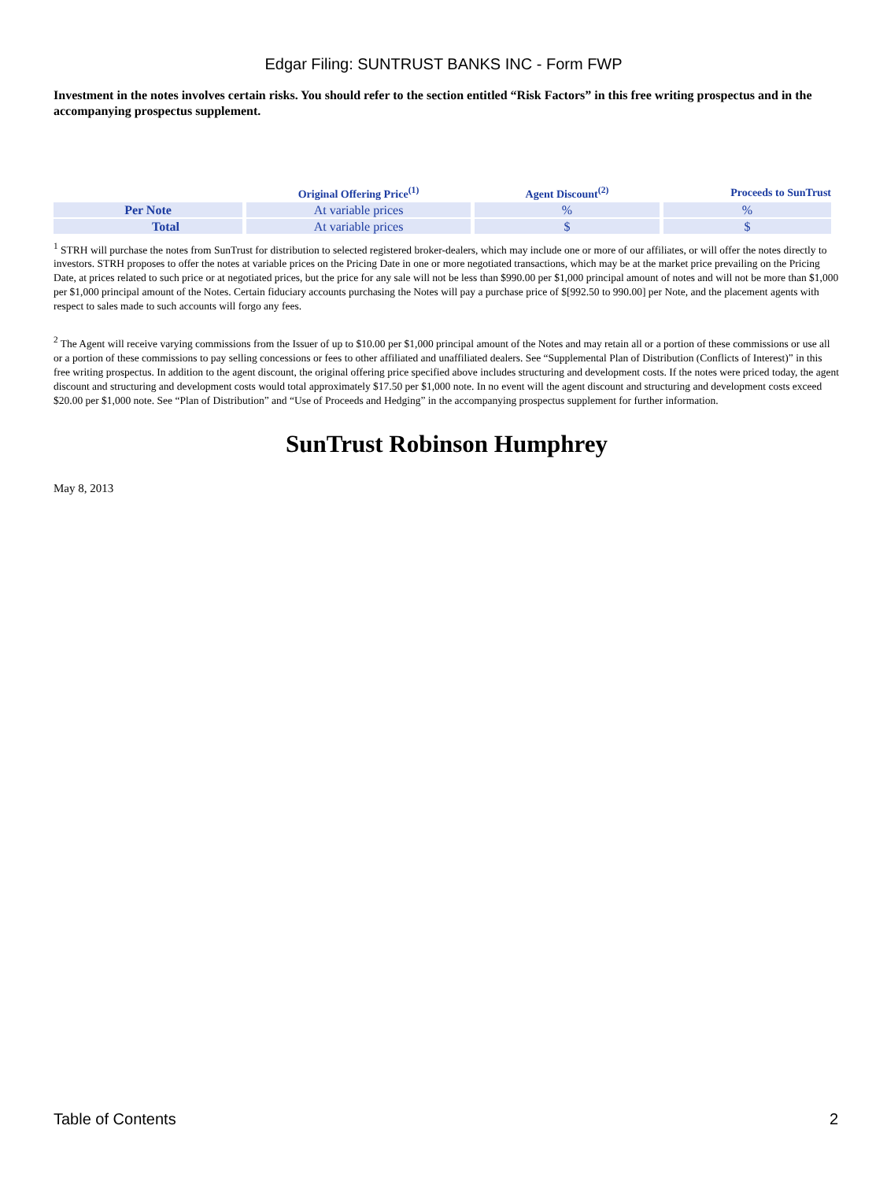Edgar Filing: SUNTRUST BANKS INC - Form FWP
Investment in the notes involves certain risks. You should refer to the section entitled “Risk Factors” in this free writing prospectus and in the accompanying prospectus supplement.
| | Original Offering Price<sup>(1)</sup> | Agent Discount<sup>(2)</sup> | Proceeds to SunTrust |
| --- | --- | --- | --- |
| Per Note | At variable prices | % | % |
| Total | At variable prices | $ | $ |
<sup>1</sup> STRH will purchase the notes from SunTrust for distribution to selected registered broker-dealers, which may include one or more of our affiliates, or will offer the notes directly to investors. STRH proposes to offer the notes at variable prices on the Pricing Date in one or more negotiated transactions, which may be at the market price prevailing on the Pricing Date, at prices related to such price or at negotiated prices, but the price for any sale will not be less than $990.00 per $1,000 principal amount of notes and will not be more than $1,000 per $1,000 principal amount of the Notes. Certain fiduciary accounts purchasing the Notes will pay a purchase price of $[992.50 to 990.00] per Note, and the placement agents with respect to sales made to such accounts will forgo any fees.
<sup>2</sup> The Agent will receive varying commissions from the Issuer of up to $10.00 per $1,000 principal amount of the Notes and may retain all or a portion of these commissions or use all or a portion of these commissions to pay selling concessions or fees to other affiliated and unaffiliated dealers. See “Supplemental Plan of Distribution (Conflicts of Interest)” in this free writing prospectus. In addition to the agent discount, the original offering price specified above includes structuring and development costs. If the notes were priced today, the agent discount and structuring and development costs would total approximately $17.50 per $1,000 note. In no event will the agent discount and structuring and development costs exceed $20.00 per $1,000 note. See “Plan of Distribution” and “Use of Proceeds and Hedging” in the accompanying prospectus supplement for further information.
SunTrust Robinson Humphrey
May 8, 2013
Table of Contents 2